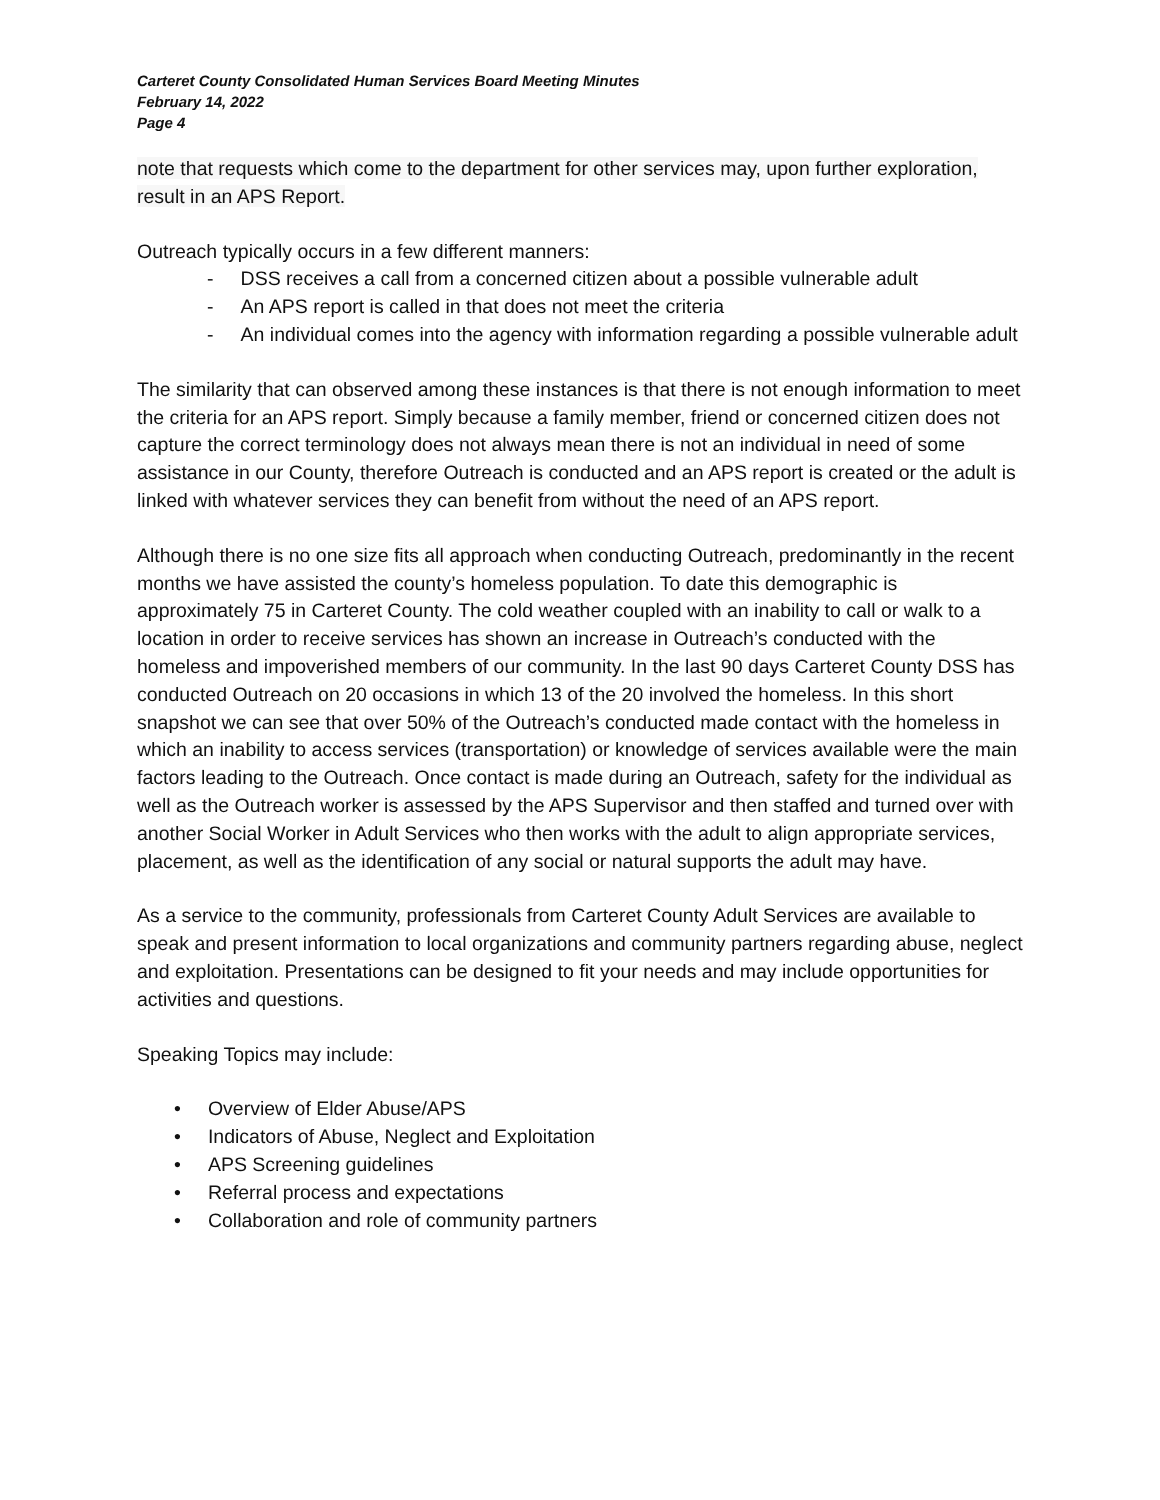Carteret County Consolidated Human Services Board Meeting Minutes
February 14, 2022
Page 4
note that requests which come to the department for other services may, upon further exploration, result in an APS Report.
Outreach typically occurs in a few different manners:
- DSS receives a call from a concerned citizen about a possible vulnerable adult
- An APS report is called in that does not meet the criteria
- An individual comes into the agency with information regarding a possible vulnerable adult
The similarity that can observed among these instances is that there is not enough information to meet the criteria for an APS report. Simply because a family member, friend or concerned citizen does not capture the correct terminology does not always mean there is not an individual in need of some assistance in our County, therefore Outreach is conducted and an APS report is created or the adult is linked with whatever services they can benefit from without the need of an APS report.
Although there is no one size fits all approach when conducting Outreach, predominantly in the recent months we have assisted the county’s homeless population. To date this demographic is approximately 75 in Carteret County. The cold weather coupled with an inability to call or walk to a location in order to receive services has shown an increase in Outreach’s conducted with the homeless and impoverished members of our community. In the last 90 days Carteret County DSS has conducted Outreach on 20 occasions in which 13 of the 20 involved the homeless. In this short snapshot we can see that over 50% of the Outreach’s conducted made contact with the homeless in which an inability to access services (transportation) or knowledge of services available were the main factors leading to the Outreach. Once contact is made during an Outreach, safety for the individual as well as the Outreach worker is assessed by the APS Supervisor and then staffed and turned over with another Social Worker in Adult Services who then works with the adult to align appropriate services, placement, as well as the identification of any social or natural supports the adult may have.
As a service to the community, professionals from Carteret County Adult Services are available to speak and present information to local organizations and community partners regarding abuse, neglect and exploitation. Presentations can be designed to fit your needs and may include opportunities for activities and questions.
Speaking Topics may include:
• Overview of Elder Abuse/APS
• Indicators of Abuse, Neglect and Exploitation
• APS Screening guidelines
• Referral process and expectations
• Collaboration and role of community partners